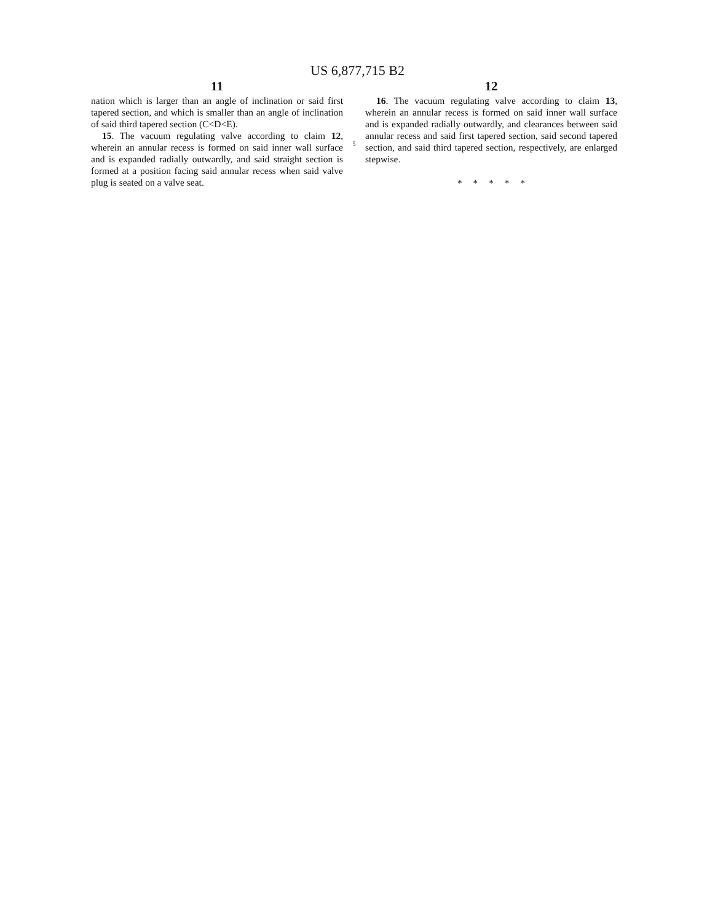US 6,877,715 B2
11
nation which is larger than an angle of inclination or said first tapered section, and which is smaller than an angle of inclination of said third tapered section (C<D<E).
15. The vacuum regulating valve according to claim 12, wherein an annular recess is formed on said inner wall surface and is expanded radially outwardly, and said straight section is formed at a position facing said annular recess when said valve plug is seated on a valve seat.
5
12
16. The vacuum regulating valve according to claim 13, wherein an annular recess is formed on said inner wall surface and is expanded radially outwardly, and clearances between said annular recess and said first tapered section, said second tapered section, and said third tapered section, respectively, are enlarged stepwise.
* * * * *